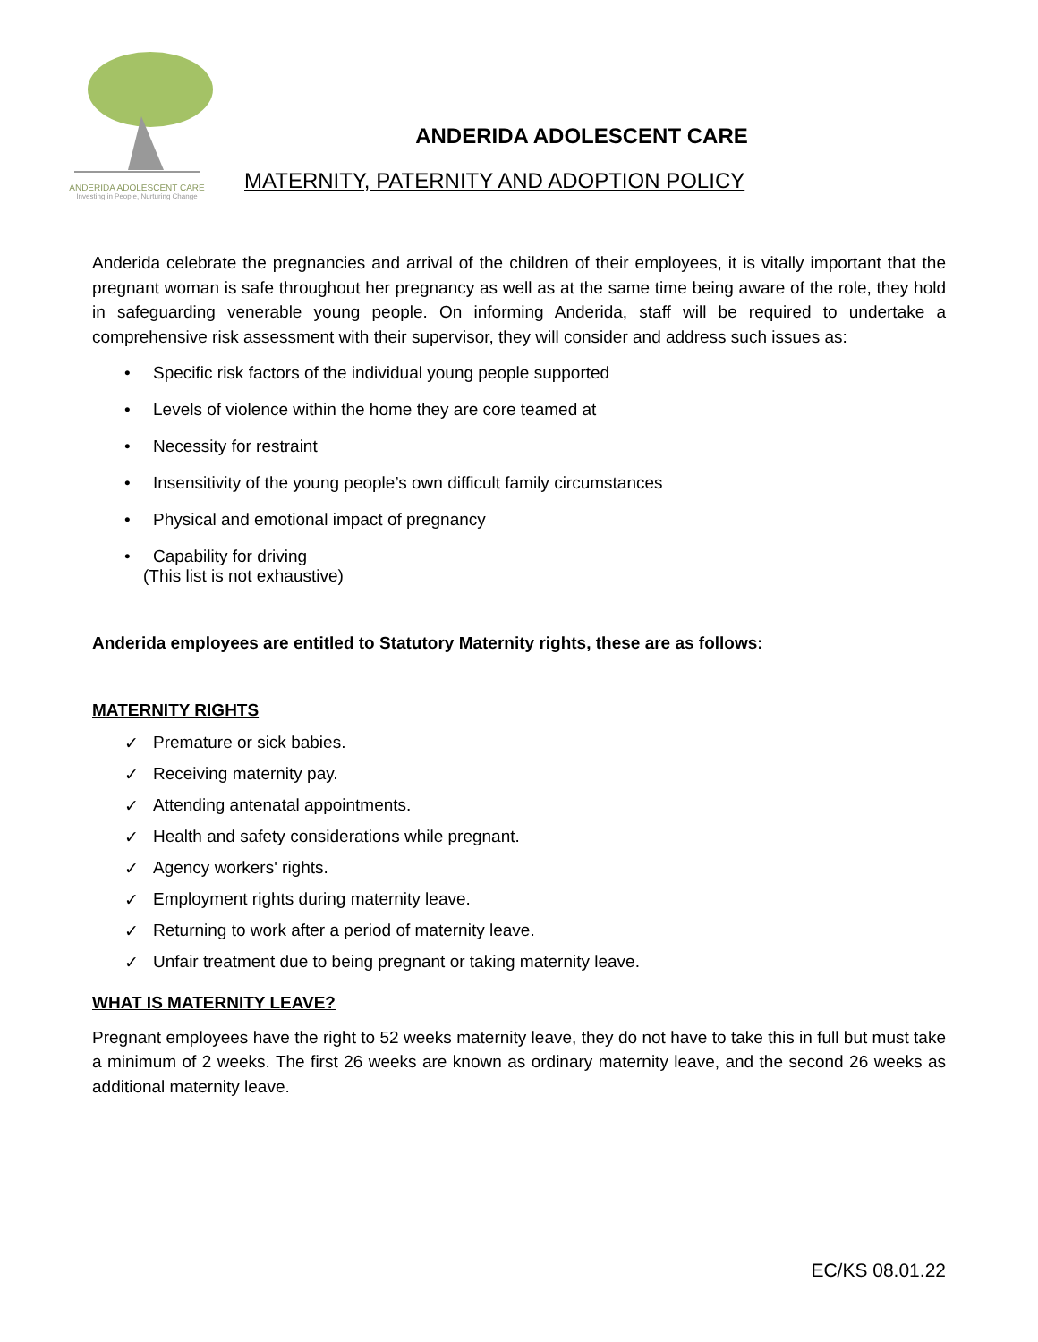ANDERIDA ADOLESCENT CARE
Investing in People, Nurturing Change
ANDERIDA ADOLESCENT CARE
MATERNITY, PATERNITY AND ADOPTION POLICY
Anderida celebrate the pregnancies and arrival of the children of their employees, it is vitally important that the pregnant woman is safe throughout her pregnancy as well as at the same time being aware of the role, they hold in safeguarding venerable young people. On informing Anderida, staff will be required to undertake a comprehensive risk assessment with their supervisor, they will consider and address such issues as:
• Specific risk factors of the individual young people supported
• Levels of violence within the home they are core teamed at
• Necessity for restraint
• Insensitivity of the young people’s own difficult family circumstances
• Physical and emotional impact of pregnancy
• Capability for driving
(This list is not exhaustive)
Anderida employees are entitled to Statutory Maternity rights, these are as follows:
MATERNITY RIGHTS
✓ Premature or sick babies.
✓ Receiving maternity pay.
✓ Attending antenatal appointments.
✓ Health and safety considerations while pregnant.
✓ Agency workers' rights.
✓ Employment rights during maternity leave.
✓ Returning to work after a period of maternity leave.
✓ Unfair treatment due to being pregnant or taking maternity leave.
WHAT IS MATERNITY LEAVE?
Pregnant employees have the right to 52 weeks maternity leave, they do not have to take this in full but must take a minimum of 2 weeks. The first 26 weeks are known as ordinary maternity leave, and the second 26 weeks as additional maternity leave.
EC/KS 08.01.22